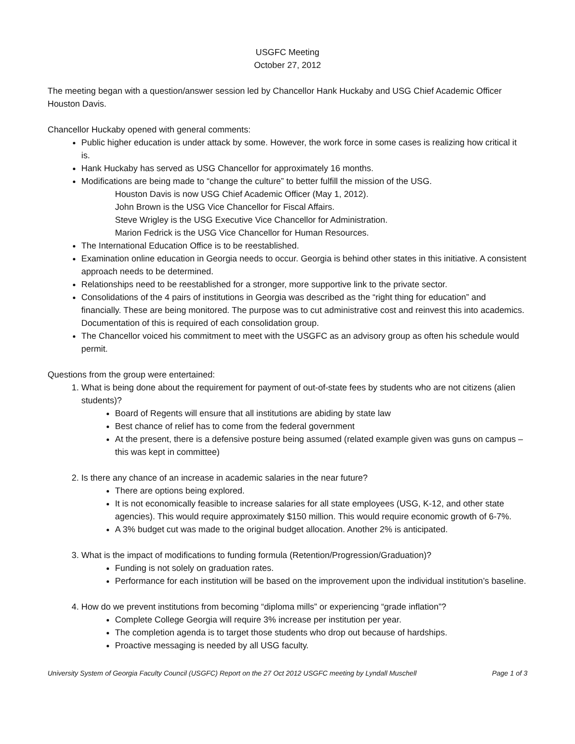USGFC Meeting
October 27, 2012
The meeting began with a question/answer session led by Chancellor Hank Huckaby and USG Chief Academic Officer Houston Davis.
Chancellor Huckaby opened with general comments:
Public higher education is under attack by some. However, the work force in some cases is realizing how critical it is.
Hank Huckaby has served as USG Chancellor for approximately 16 months.
Modifications are being made to “change the culture” to better fulfill the mission of the USG.
Houston Davis is now USG Chief Academic Officer (May 1, 2012).
John Brown is the USG Vice Chancellor for Fiscal Affairs.
Steve Wrigley is the USG Executive Vice Chancellor for Administration.
Marion Fedrick is the USG Vice Chancellor for Human Resources.
The International Education Office is to be reestablished.
Examination online education in Georgia needs to occur. Georgia is behind other states in this initiative. A consistent approach needs to be determined.
Relationships need to be reestablished for a stronger, more supportive link to the private sector.
Consolidations of the 4 pairs of institutions in Georgia was described as the “right thing for education” and financially. These are being monitored. The purpose was to cut administrative cost and reinvest this into academics. Documentation of this is required of each consolidation group.
The Chancellor voiced his commitment to meet with the USGFC as an advisory group as often his schedule would permit.
Questions from the group were entertained:
1. What is being done about the requirement for payment of out-of-state fees by students who are not citizens (alien students)?
Board of Regents will ensure that all institutions are abiding by state law
Best chance of relief has to come from the federal government
At the present, there is a defensive posture being assumed (related example given was guns on campus – this was kept in committee)
2. Is there any chance of an increase in academic salaries in the near future?
There are options being explored.
It is not economically feasible to increase salaries for all state employees (USG, K-12, and other state agencies). This would require approximately $150 million. This would require economic growth of 6-7%.
A 3% budget cut was made to the original budget allocation. Another 2% is anticipated.
3. What is the impact of modifications to funding formula (Retention/Progression/Graduation)?
Funding is not solely on graduation rates.
Performance for each institution will be based on the improvement upon the individual institution’s baseline.
4. How do we prevent institutions from becoming “diploma mills” or experiencing “grade inflation”?
Complete College Georgia will require 3% increase per institution per year.
The completion agenda is to target those students who drop out because of hardships.
Proactive messaging is needed by all USG faculty.
University System of Georgia Faculty Council (USGFC) Report on the 27 Oct 2012 USGFC meeting by Lyndall Muschell Page 1 of 3